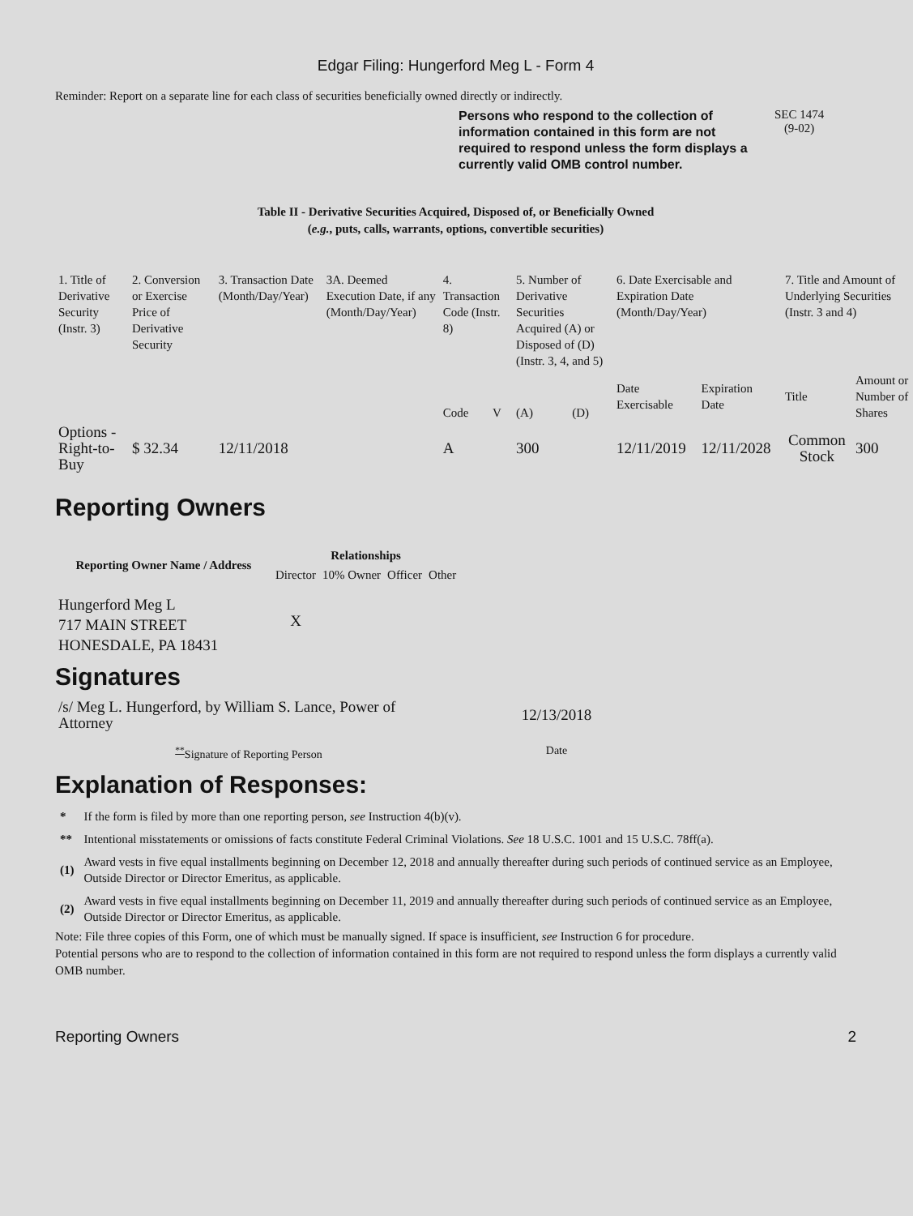Edgar Filing: Hungerford Meg L - Form 4
Reminder: Report on a separate line for each class of securities beneficially owned directly or indirectly.
Persons who respond to the collection of information contained in this form are not required to respond unless the form displays a currently valid OMB control number.
SEC 1474
(9-02)
Table II - Derivative Securities Acquired, Disposed of, or Beneficially Owned
(e.g., puts, calls, warrants, options, convertible securities)
| 1. Title of Derivative Security (Instr. 3) | 2. Conversion or Exercise Price of Derivative Security | 3. Transaction Date (Month/Day/Year) | 3A. Deemed Execution Date, if any (Month/Day/Year) | 4. Transaction Code (Instr. 8) | | 5. Number of Derivative Securities Acquired (A) or Disposed of (D) (Instr. 3, 4, and 5) | | 6. Date Exercisable and Expiration Date (Month/Day/Year) | | 7. Title and Amount of Underlying Securities (Instr. 3 and 4) | |
| | | | | Code | V | (A) | (D) | Date Exercisable | Expiration Date | Title | Amount or Number of Shares |
| Options - Right-to-Buy | $ 32.34 | 12/11/2018 | | A | | 300 | | 12/11/2019 | 12/11/2028 | Common Stock | 300 |
Reporting Owners
| Reporting Owner Name / Address | Relationships | | | |
| --- | --- | --- | --- | --- |
| | Director | 10% Owner | Officer | Other |
| Hungerford Meg L 717 MAIN STREET HONESDALE, PA 18431 | X | | | |
Signatures
| /s/ Meg L. Hungerford, by William S. Lance, Power of Attorney | 12/13/2018 |
| <sup>**</sup> Signature of Reporting Person | Date |
Explanation of Responses:
| * | If the form is filed by more than one reporting person, see Instruction 4(b)(v). |
| ** | Intentional misstatements or omissions of facts constitute Federal Criminal Violations. See 18 U.S.C. 1001 and 15 U.S.C. 78ff(a). |
| (1) | Award vests in five equal installments beginning on December 12, 2018 and annually thereafter during such periods of continued service as an Employee, Outside Director or Director Emeritus, as applicable. |
| (2) | Award vests in five equal installments beginning on December 11, 2019 and annually thereafter during such periods of continued service as an Employee, Outside Director or Director Emeritus, as applicable. |
Note: File three copies of this Form, one of which must be manually signed. If space is insufficient, see Instruction 6 for procedure.
Potential persons who are to respond to the collection of information contained in this form are not required to respond unless the form displays a currently valid OMB number.
Reporting Owners 2